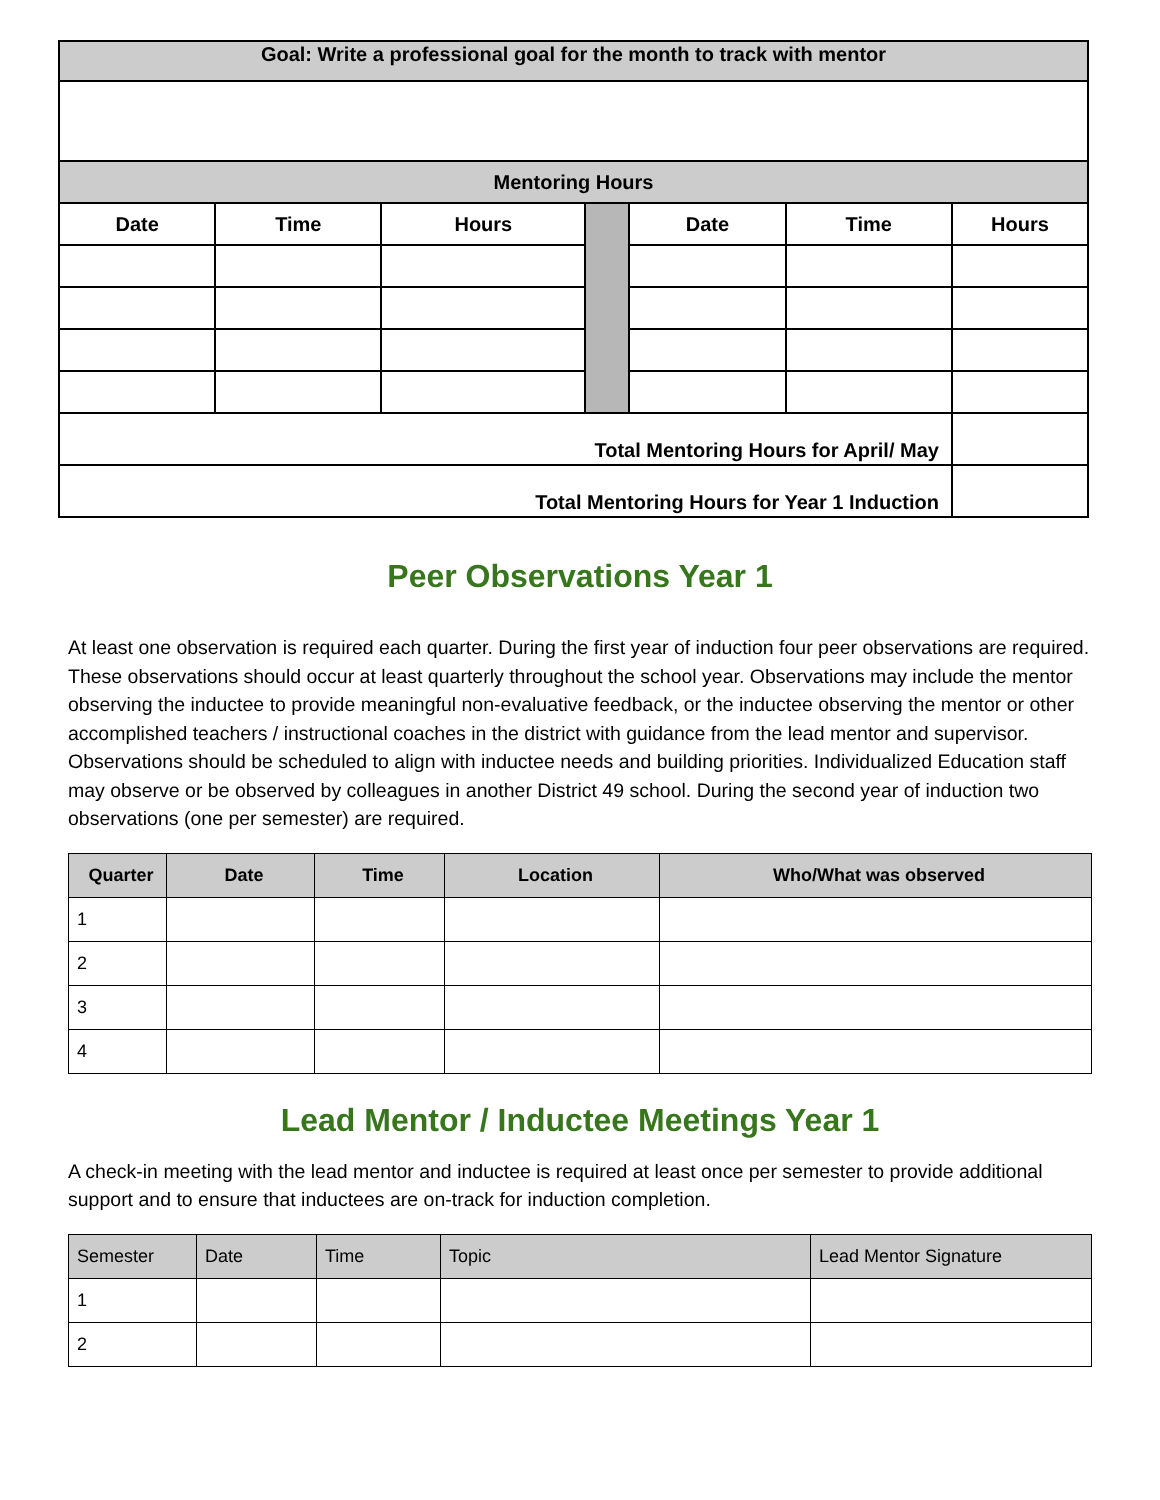| Goal: Write a professional goal for the month to track with mentor | | | | | | |
| --- | --- | --- | --- | --- | --- | --- |
| Mentoring Hours | | | | | | |
| Date | Time | Hours | | Date | Time | Hours |
| Total Mentoring Hours for April/ May | | | | | | |
| Total Mentoring Hours for Year 1 Induction | | | | | | |
Peer Observations Year 1
At least one observation is required each quarter. During the first year of induction four peer observations are required. These observations should occur at least quarterly throughout the school year. Observations may include the mentor observing the inductee to provide meaningful non-evaluative feedback, or the inductee observing the mentor or other accomplished teachers / instructional coaches in the district with guidance from the lead mentor and supervisor. Observations should be scheduled to align with inductee needs and building priorities. Individualized Education staff may observe or be observed by colleagues in another District 49 school. During the second year of induction two observations (one per semester) are required.
| Quarter | Date | Time | Location | Who/What was observed |
| --- | --- | --- | --- | --- |
| 1 | | | | |
| 2 | | | | |
| 3 | | | | |
| 4 | | | | |
Lead Mentor / Inductee Meetings Year 1
A check-in meeting with the lead mentor and inductee is required at least once per semester to provide additional support and to ensure that inductees are on-track for induction completion.
| Semester | Date | Time | Topic | Lead Mentor Signature |
| --- | --- | --- | --- | --- |
| 1 | | | | |
| 2 | | | | |